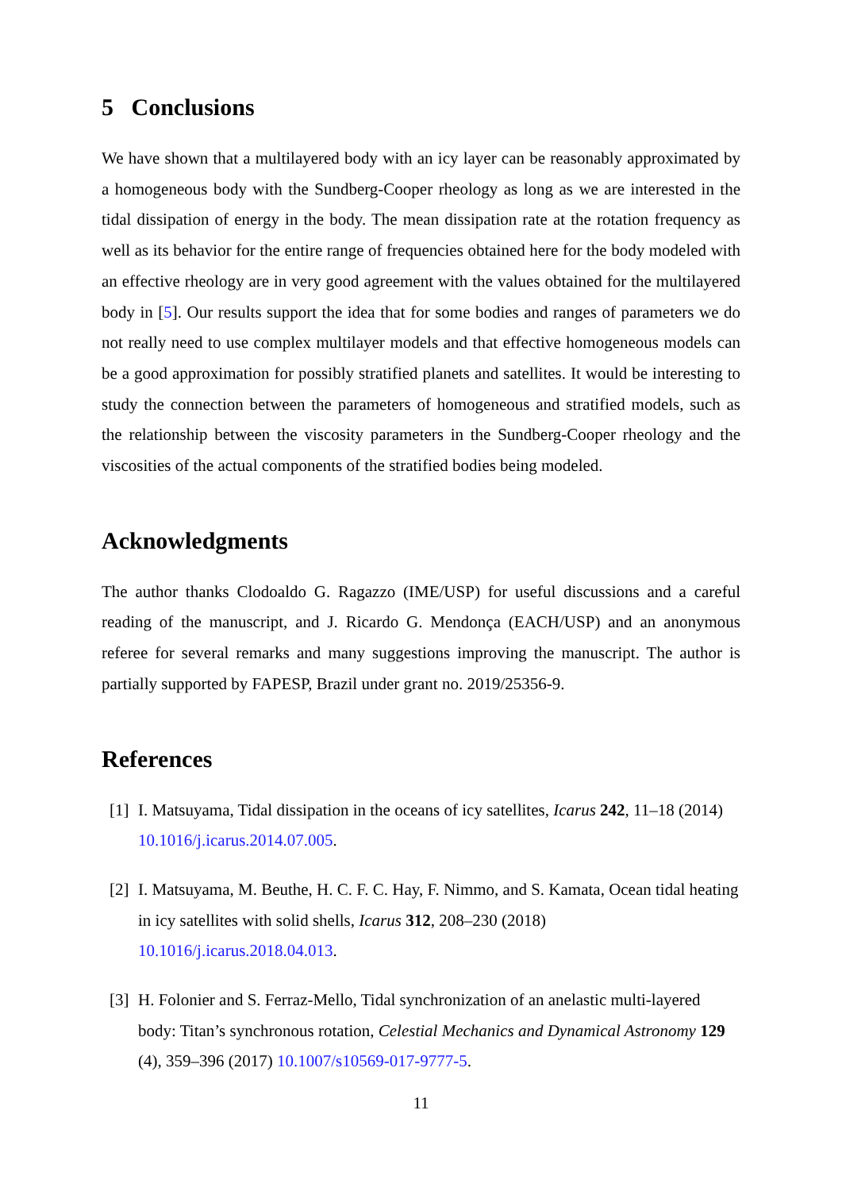5 Conclusions
We have shown that a multilayered body with an icy layer can be reasonably approximated by a homogeneous body with the Sundberg-Cooper rheology as long as we are interested in the tidal dissipation of energy in the body. The mean dissipation rate at the rotation frequency as well as its behavior for the entire range of frequencies obtained here for the body modeled with an effective rheology are in very good agreement with the values obtained for the multilayered body in [5]. Our results support the idea that for some bodies and ranges of parameters we do not really need to use complex multilayer models and that effective homogeneous models can be a good approximation for possibly stratified planets and satellites. It would be interesting to study the connection between the parameters of homogeneous and stratified models, such as the relationship between the viscosity parameters in the Sundberg-Cooper rheology and the viscosities of the actual components of the stratified bodies being modeled.
Acknowledgments
The author thanks Clodoaldo G. Ragazzo (IME/USP) for useful discussions and a careful reading of the manuscript, and J. Ricardo G. Mendonça (EACH/USP) and an anonymous referee for several remarks and many suggestions improving the manuscript. The author is partially supported by FAPESP, Brazil under grant no. 2019/25356-9.
References
[1] I. Matsuyama, Tidal dissipation in the oceans of icy satellites, Icarus 242, 11–18 (2014) 10.1016/j.icarus.2014.07.005.
[2] I. Matsuyama, M. Beuthe, H. C. F. C. Hay, F. Nimmo, and S. Kamata, Ocean tidal heating in icy satellites with solid shells, Icarus 312, 208–230 (2018) 10.1016/j.icarus.2018.04.013.
[3] H. Folonier and S. Ferraz-Mello, Tidal synchronization of an anelastic multi-layered body: Titan’s synchronous rotation, Celestial Mechanics and Dynamical Astronomy 129 (4), 359–396 (2017) 10.1007/s10569-017-9777-5.
11